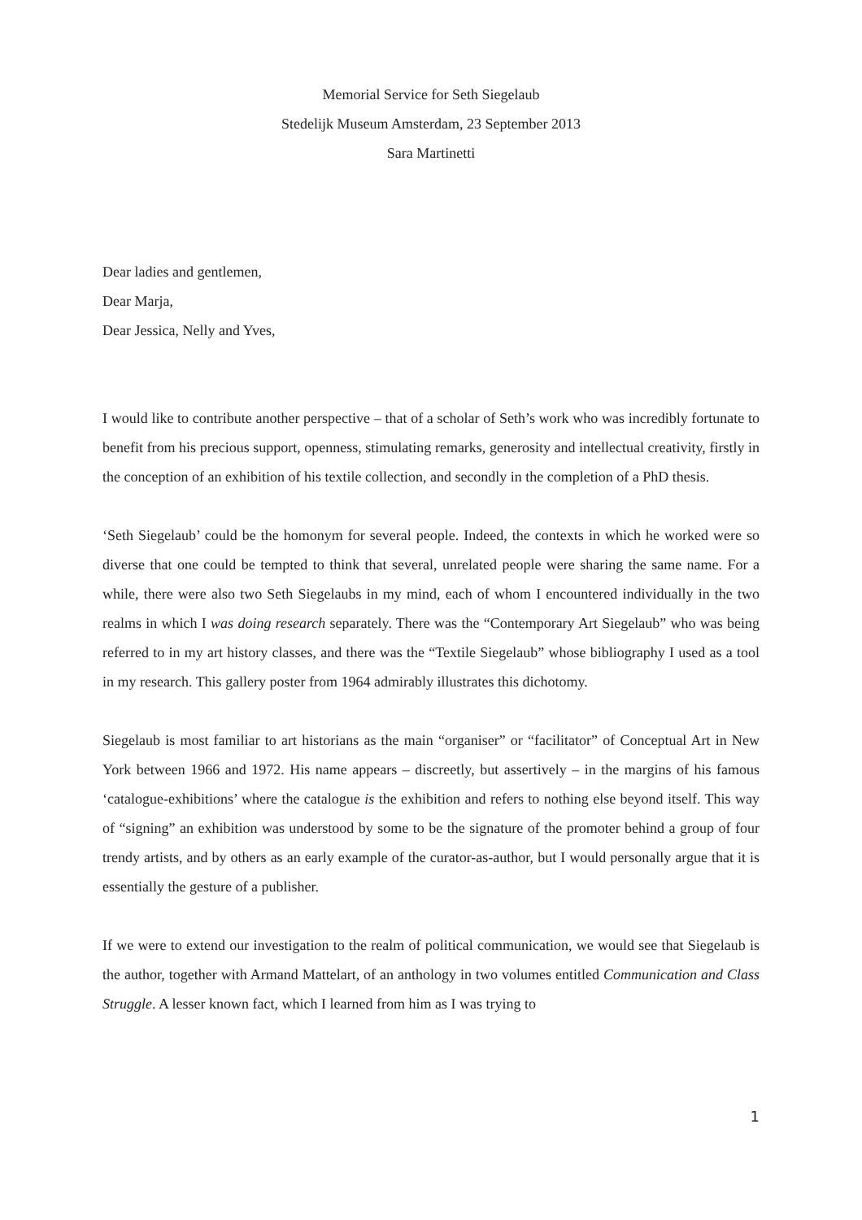Memorial Service for Seth Siegelaub
Stedelijk Museum Amsterdam, 23 September 2013
Sara Martinetti
Dear ladies and gentlemen,
Dear Marja,
Dear Jessica, Nelly and Yves,
I would like to contribute another perspective – that of a scholar of Seth’s work who was incredibly fortunate to benefit from his precious support, openness, stimulating remarks, generosity and intellectual creativity, firstly in the conception of an exhibition of his textile collection, and secondly in the completion of a PhD thesis.
‘Seth Siegelaub’ could be the homonym for several people. Indeed, the contexts in which he worked were so diverse that one could be tempted to think that several, unrelated people were sharing the same name. For a while, there were also two Seth Siegelaubs in my mind, each of whom I encountered individually in the two realms in which I was doing research separately. There was the “Contemporary Art Siegelaub” who was being referred to in my art history classes, and there was the “Textile Siegelaub” whose bibliography I used as a tool in my research. This gallery poster from 1964 admirably illustrates this dichotomy.
Siegelaub is most familiar to art historians as the main “organiser” or “facilitator” of Conceptual Art in New York between 1966 and 1972. His name appears – discreetly, but assertively – in the margins of his famous ‘catalogue-exhibitions’ where the catalogue is the exhibition and refers to nothing else beyond itself. This way of “signing” an exhibition was understood by some to be the signature of the promoter behind a group of four trendy artists, and by others as an early example of the curator-as-author, but I would personally argue that it is essentially the gesture of a publisher.
If we were to extend our investigation to the realm of political communication, we would see that Siegelaub is the author, together with Armand Mattelart, of an anthology in two volumes entitled Communication and Class Struggle. A lesser known fact, which I learned from him as I was trying to
1